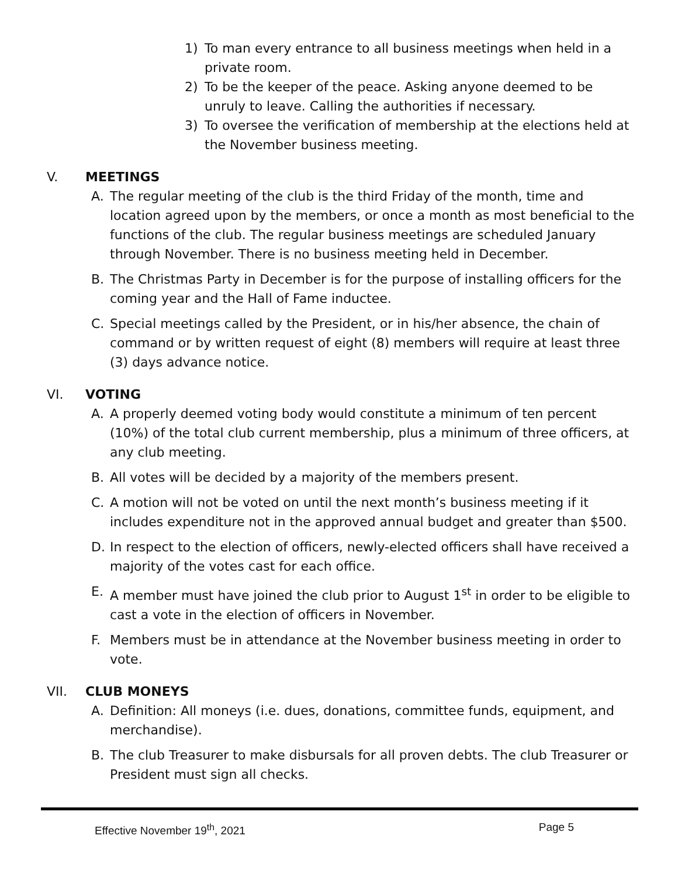1) To man every entrance to all business meetings when held in a private room.
2) To be the keeper of the peace. Asking anyone deemed to be unruly to leave. Calling the authorities if necessary.
3) To oversee the verification of membership at the elections held at the November business meeting.
V. MEETINGS
A. The regular meeting of the club is the third Friday of the month, time and location agreed upon by the members, or once a month as most beneficial to the functions of the club. The regular business meetings are scheduled January through November. There is no business meeting held in December.
B. The Christmas Party in December is for the purpose of installing officers for the coming year and the Hall of Fame inductee.
C. Special meetings called by the President, or in his/her absence, the chain of command or by written request of eight (8) members will require at least three (3) days advance notice.
VI. VOTING
A. A properly deemed voting body would constitute a minimum of ten percent (10%) of the total club current membership, plus a minimum of three officers, at any club meeting.
B. All votes will be decided by a majority of the members present.
C. A motion will not be voted on until the next month’s business meeting if it includes expenditure not in the approved annual budget and greater than $500.
D. In respect to the election of officers, newly-elected officers shall have received a majority of the votes cast for each office.
E. A member must have joined the club prior to August 1<sup>st</sup> in order to be eligible to cast a vote in the election of officers in November.
F. Members must be in attendance at the November business meeting in order to vote.
VII. CLUB MONEYS
A. Definition: All moneys (i.e. dues, donations, committee funds, equipment, and merchandise).
B. The club Treasurer to make disbursals for all proven debts. The club Treasurer or President must sign all checks.
Effective November 19<sup>th</sup>, 2021 Page 5